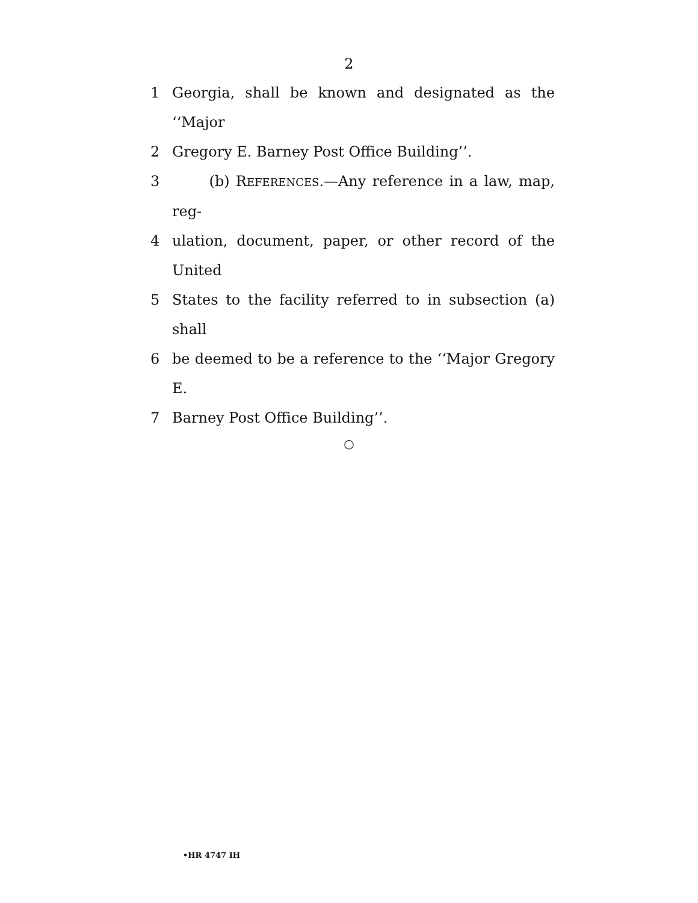2
1 Georgia, shall be known and designated as the ‘‘Major
2 Gregory E. Barney Post Office Building’’.
3 (b) REFERENCES.—Any reference in a law, map, reg-
4 ulation, document, paper, or other record of the United
5 States to the facility referred to in subsection (a) shall
6 be deemed to be a reference to the ‘‘Major Gregory E.
7 Barney Post Office Building’’.
○
•HR 4747 IH